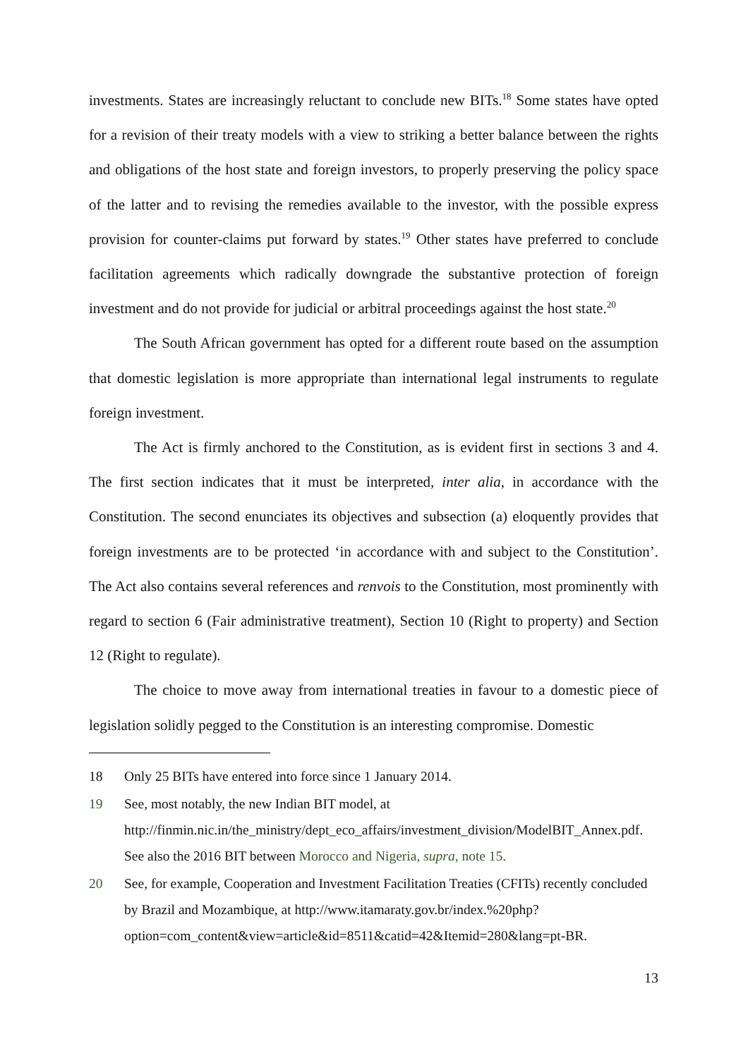investments. States are increasingly reluctant to conclude new BITs.<sup>18</sup> Some states have opted for a revision of their treaty models with a view to striking a better balance between the rights and obligations of the host state and foreign investors, to properly preserving the policy space of the latter and to revising the remedies available to the investor, with the possible express provision for counter-claims put forward by states.<sup>19</sup> Other states have preferred to conclude facilitation agreements which radically downgrade the substantive protection of foreign investment and do not provide for judicial or arbitral proceedings against the host state.<sup>20</sup>
The South African government has opted for a different route based on the assumption that domestic legislation is more appropriate than international legal instruments to regulate foreign investment.
The Act is firmly anchored to the Constitution, as is evident first in sections 3 and 4. The first section indicates that it must be interpreted, inter alia, in accordance with the Constitution. The second enunciates its objectives and subsection (a) eloquently provides that foreign investments are to be protected ‘in accordance with and subject to the Constitution’. The Act also contains several references and renvois to the Constitution, most prominently with regard to section 6 (Fair administrative treatment), Section 10 (Right to property) and Section 12 (Right to regulate).
The choice to move away from international treaties in favour to a domestic piece of legislation solidly pegged to the Constitution is an interesting compromise. Domestic
18 Only 25 BITs have entered into force since 1 January 2014.
19 See, most notably, the new Indian BIT model, at http://finmin.nic.in/the_ministry/dept_eco_affairs/investment_division/ModelBIT_Annex.pdf. See also the 2016 BIT between Morocco and Nigeria, supra, note 15.
20 See, for example, Cooperation and Investment Facilitation Treaties (CFITs) recently concluded by Brazil and Mozambique, at http://www.itamaraty.gov.br/index.%20php?option=com_content&view=article&id=8511&catid=42&Itemid=280&lang=pt-BR.
13